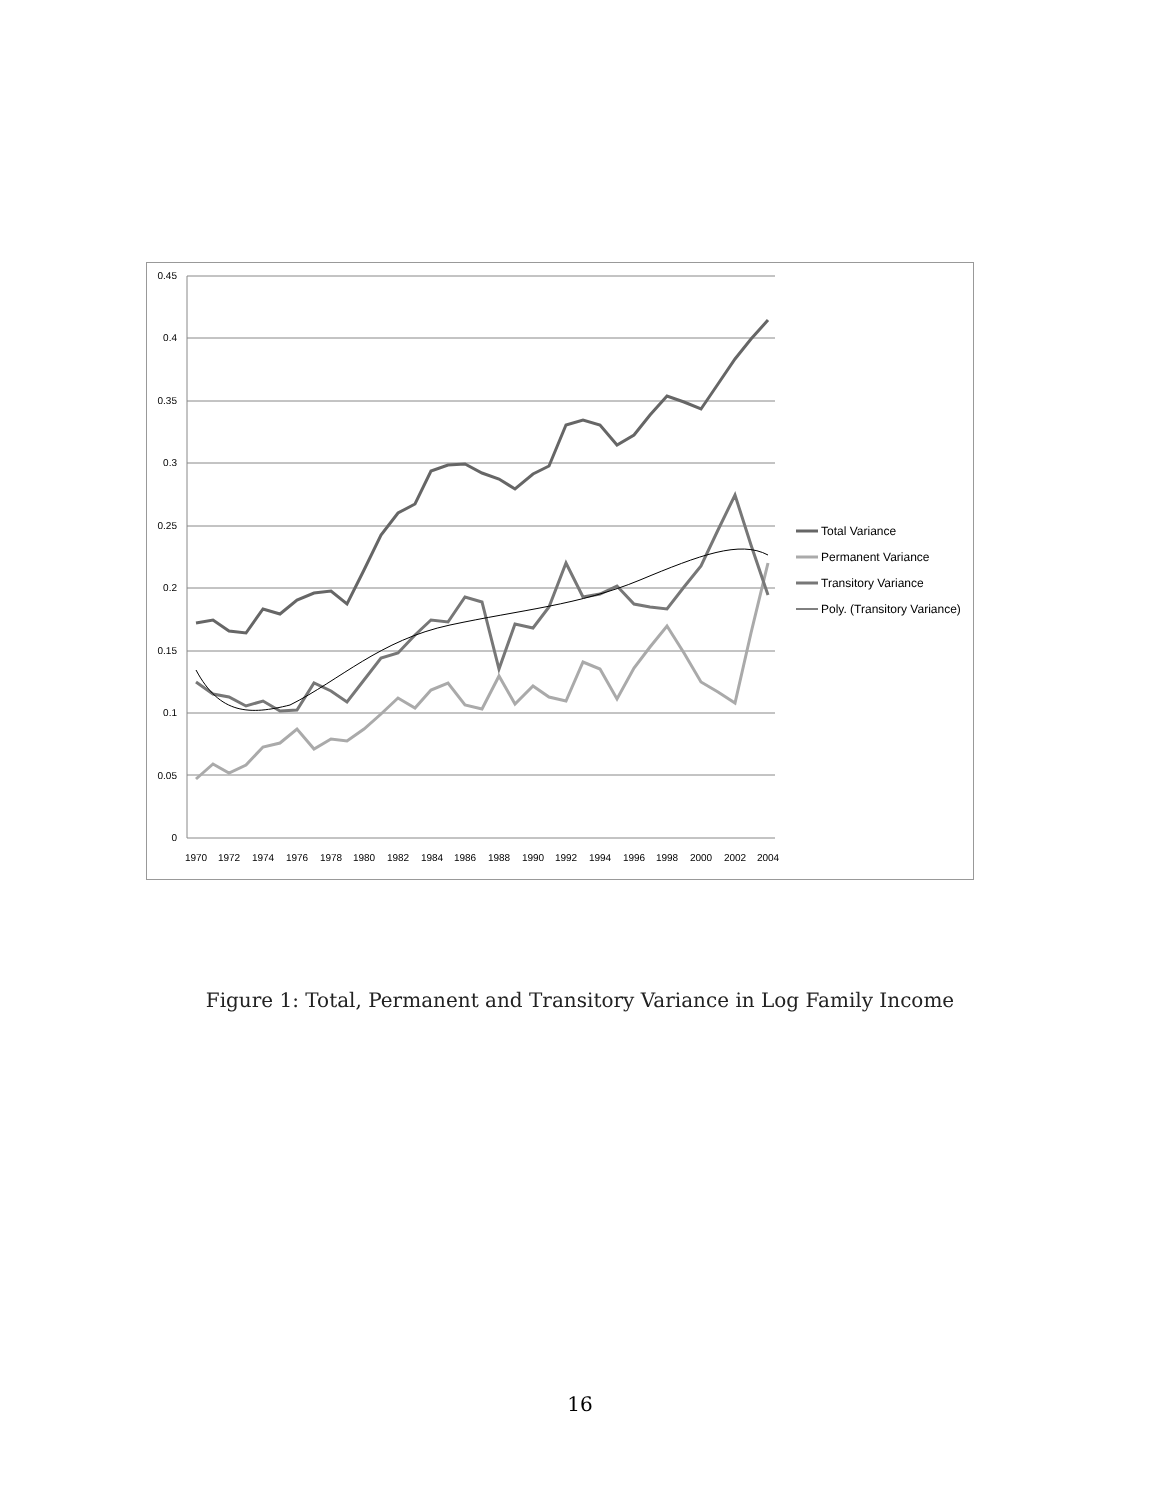0
0.05
0.1
0.15
0.2
0.25
0.3
0.35
0.4
0.45
1970
1972
1974
1976
1978
1980
1982
1984
1986
1988
1990
1992
1994
1996
1998
2000
2002
2004
Total Variance
Permanent Variance
Transitory Variance
Poly. (Transitory Variance)
Figure 1: Total, Permanent and Transitory Variance in Log Family Income
16